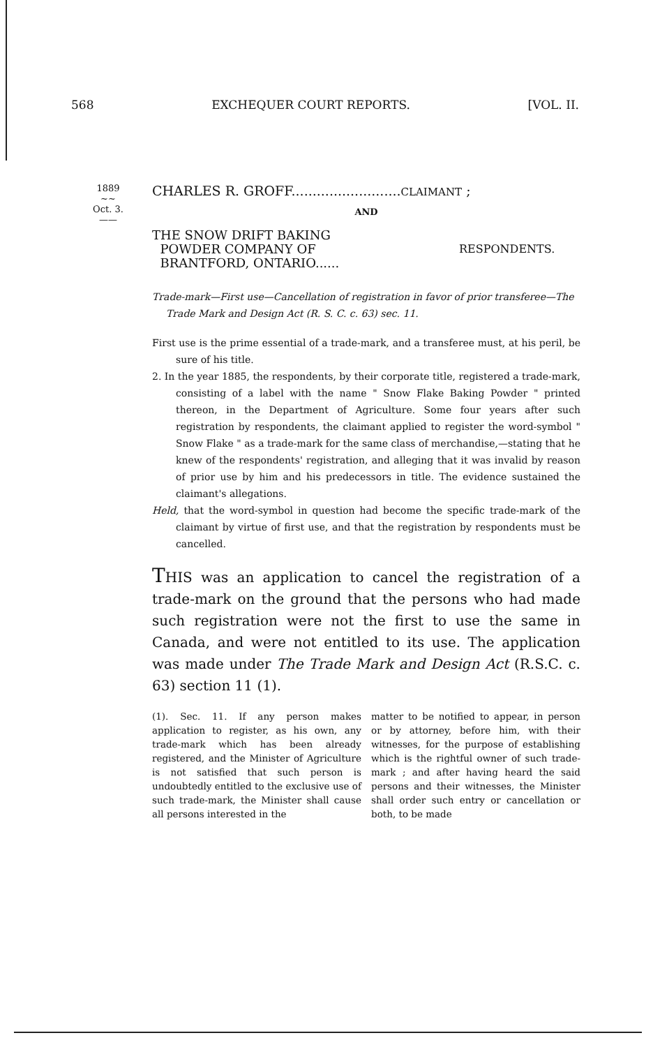568 EXCHEQUER COURT REPORTS. [VOL. II.
1889
~~
Oct. 3.
——
CHARLES R. GROFF..........................CLAIMANT ;
AND
THE SNOW DRIFT BAKING
POWDER COMPANY OF
BRANTFORD, ONTARIO......
RESPONDENTS.
Trade-mark—First use—Cancellation of registration in favor of prior transferee—The Trade Mark and Design Act (R. S. C. c. 63) sec. 11.
First use is the prime essential of a trade-mark, and a transferee must, at his peril, be sure of his title.
2. In the year 1885, the respondents, by their corporate title, registered a trade-mark, consisting of a label with the name " Snow Flake Baking Powder " printed thereon, in the Department of Agriculture. Some four years after such registration by respondents, the claimant applied to register the word-symbol " Snow Flake " as a trade-mark for the same class of merchandise,—stating that he knew of the respondents' registration, and alleging that it was invalid by reason of prior use by him and his predecessors in title. The evidence sustained the claimant's allegations.
Held, that the word-symbol in question had become the specific trade-mark of the claimant by virtue of first use, and that the registration by respondents must be cancelled.
THIS was an application to cancel the registration of a trade-mark on the ground that the persons who had made such registration were not the first to use the same in Canada, and were not entitled to its use. The application was made under The Trade Mark and Design Act (R.S.C. c. 63) section 11 (1).
(1). Sec. 11. If any person makes application to register, as his own, any trade-mark which has been already registered, and the Minister of Agriculture is not satisfied that such person is undoubtedly entitled to the exclusive use of such trade-mark, the Minister shall cause all persons interested in the
matter to be notified to appear, in person or by attorney, before him, with their witnesses, for the purpose of establishing which is the rightful owner of such trade-mark ; and after having heard the said persons and their witnesses, the Minister shall order such entry or cancellation or both, to be made